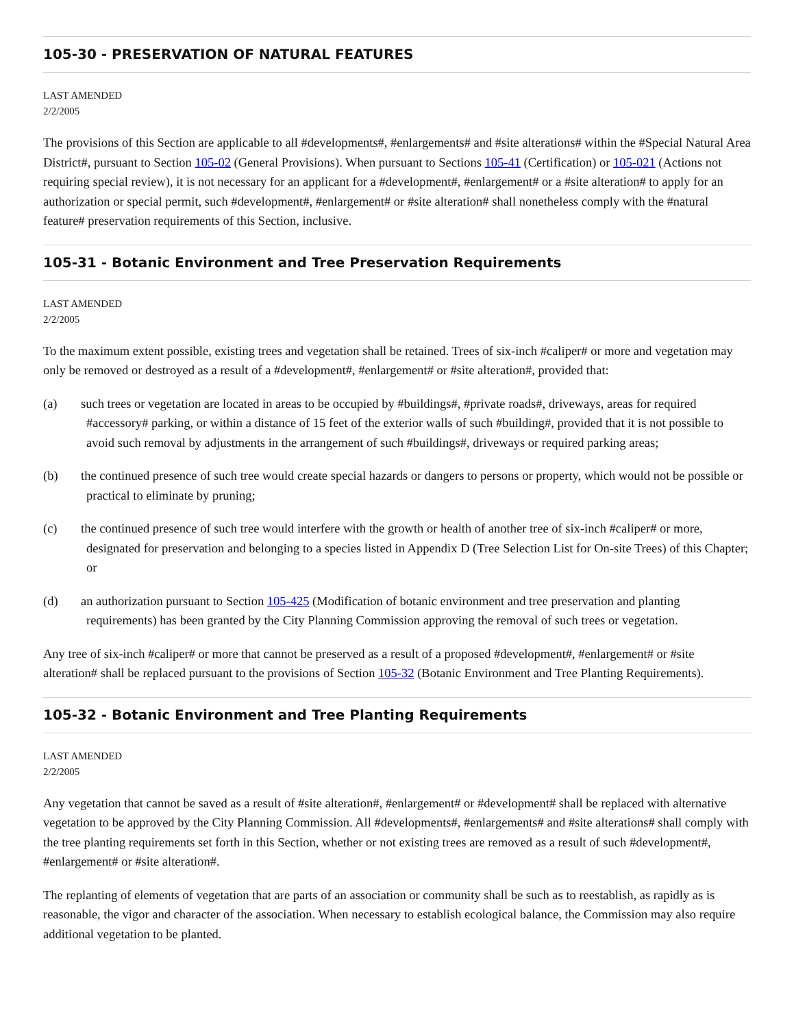105-30 - PRESERVATION OF NATURAL FEATURES
LAST AMENDED
2/2/2005
The provisions of this Section are applicable to all #developments#, #enlargements# and #site alterations# within the #Special Natural Area District#, pursuant to Section 105-02 (General Provisions). When pursuant to Sections 105-41 (Certification) or 105-021 (Actions not requiring special review), it is not necessary for an applicant for a #development#, #enlargement# or a #site alteration# to apply for an authorization or special permit, such #development#, #enlargement# or #site alteration# shall nonetheless comply with the #natural feature# preservation requirements of this Section, inclusive.
105-31 - Botanic Environment and Tree Preservation Requirements
LAST AMENDED
2/2/2005
To the maximum extent possible, existing trees and vegetation shall be retained. Trees of six-inch #caliper# or more and vegetation may only be removed or destroyed as a result of a #development#, #enlargement# or #site alteration#, provided that:
(a) such trees or vegetation are located in areas to be occupied by #buildings#, #private roads#, driveways, areas for required #accessory# parking, or within a distance of 15 feet of the exterior walls of such #building#, provided that it is not possible to avoid such removal by adjustments in the arrangement of such #buildings#, driveways or required parking areas;
(b) the continued presence of such tree would create special hazards or dangers to persons or property, which would not be possible or practical to eliminate by pruning;
(c) the continued presence of such tree would interfere with the growth or health of another tree of six-inch #caliper# or more, designated for preservation and belonging to a species listed in Appendix D (Tree Selection List for On-site Trees) of this Chapter; or
(d) an authorization pursuant to Section 105-425 (Modification of botanic environment and tree preservation and planting requirements) has been granted by the City Planning Commission approving the removal of such trees or vegetation.
Any tree of six-inch #caliper# or more that cannot be preserved as a result of a proposed #development#, #enlargement# or #site alteration# shall be replaced pursuant to the provisions of Section 105-32 (Botanic Environment and Tree Planting Requirements).
105-32 - Botanic Environment and Tree Planting Requirements
LAST AMENDED
2/2/2005
Any vegetation that cannot be saved as a result of #site alteration#, #enlargement# or #development# shall be replaced with alternative vegetation to be approved by the City Planning Commission. All #developments#, #enlargements# and #site alterations# shall comply with the tree planting requirements set forth in this Section, whether or not existing trees are removed as a result of such #development#, #enlargement# or #site alteration#.
The replanting of elements of vegetation that are parts of an association or community shall be such as to reestablish, as rapidly as is reasonable, the vigor and character of the association. When necessary to establish ecological balance, the Commission may also require additional vegetation to be planted.